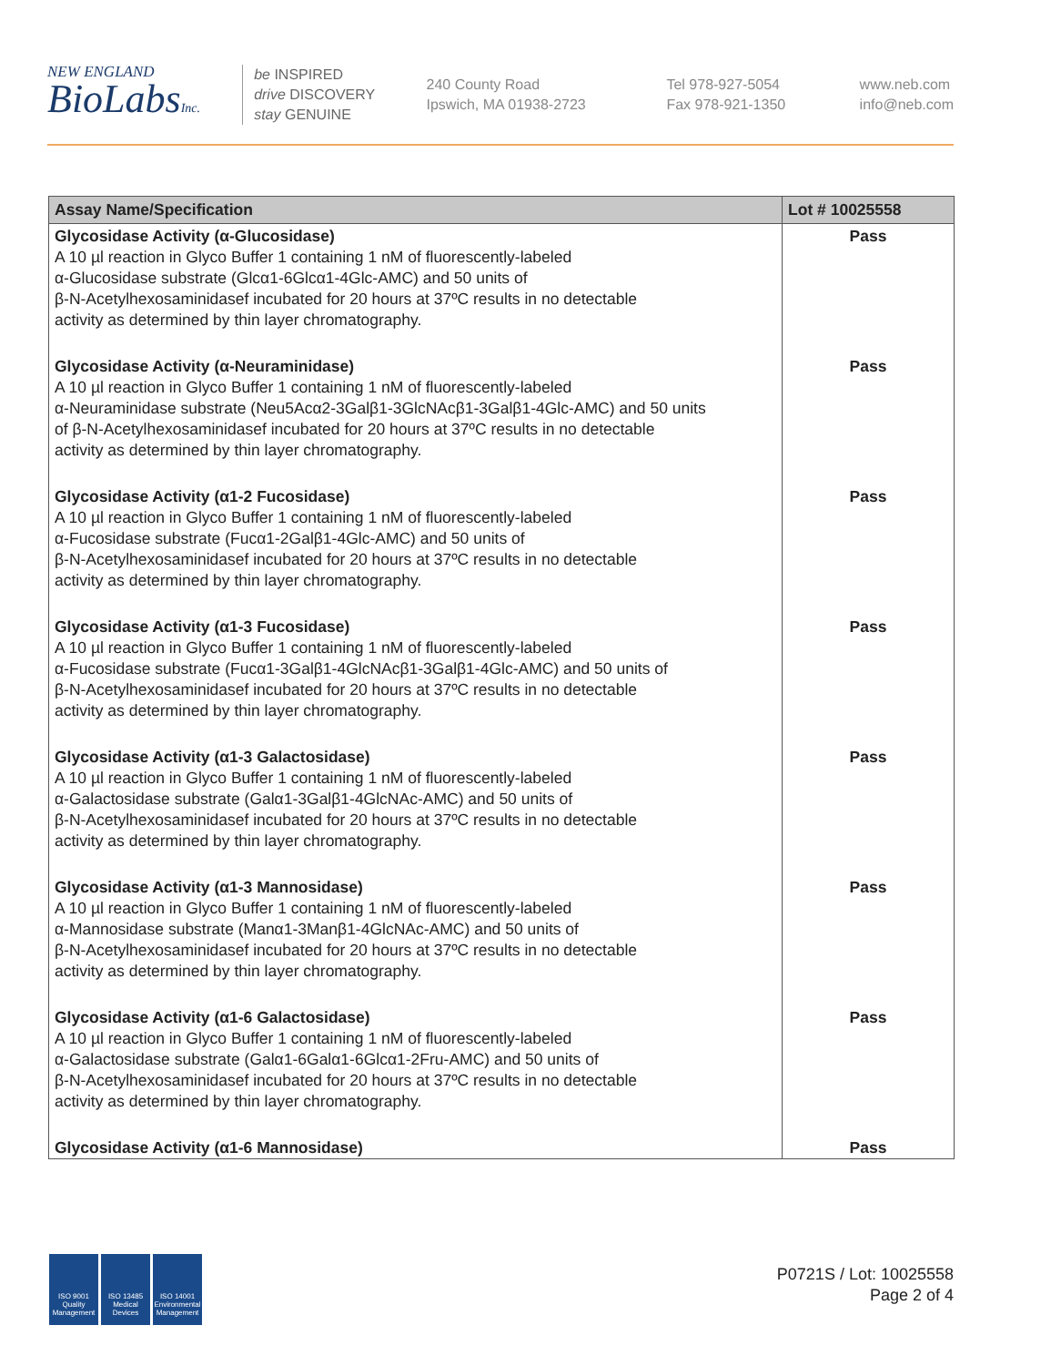NEW ENGLAND
BioLabsInc.
be INSPIRED
drive DISCOVERY
stay GENUINE
240 County Road
Ipswich, MA 01938-2723
Tel 978-927-5054
Fax 978-921-1350
www.neb.com
info@neb.com
| Assay Name/Specification | Lot # 10025558 |
| --- | --- |
| Glycosidase Activity (α-Glucosidase) A 10 µl reaction in Glyco Buffer 1 containing 1 nM of fluorescently-labeled α-Glucosidase substrate (Glcα1-6Glcα1-4Glc-AMC) and 50 units of β-N-Acetylhexosaminidasef incubated for 20 hours at 37ºC results in no detectable activity as determined by thin layer chromatography. | Pass |
| Glycosidase Activity (α-Neuraminidase) A 10 µl reaction in Glyco Buffer 1 containing 1 nM of fluorescently-labeled α-Neuraminidase substrate (Neu5Acα2-3Galβ1-3GlcNAcβ1-3Galβ1-4Glc-AMC) and 50 units of β-N-Acetylhexosaminidasef incubated for 20 hours at 37ºC results in no detectable activity as determined by thin layer chromatography. | Pass |
| Glycosidase Activity (α1-2 Fucosidase) A 10 µl reaction in Glyco Buffer 1 containing 1 nM of fluorescently-labeled α-Fucosidase substrate (Fucα1-2Galβ1-4Glc-AMC) and 50 units of β-N-Acetylhexosaminidasef incubated for 20 hours at 37ºC results in no detectable activity as determined by thin layer chromatography. | Pass |
| Glycosidase Activity (α1-3 Fucosidase) A 10 µl reaction in Glyco Buffer 1 containing 1 nM of fluorescently-labeled α-Fucosidase substrate (Fucα1-3Galβ1-4GlcNAcβ1-3Galβ1-4Glc-AMC) and 50 units of β-N-Acetylhexosaminidasef incubated for 20 hours at 37ºC results in no detectable activity as determined by thin layer chromatography. | Pass |
| Glycosidase Activity (α1-3 Galactosidase) A 10 µl reaction in Glyco Buffer 1 containing 1 nM of fluorescently-labeled α-Galactosidase substrate (Galα1-3Galβ1-4GlcNAc-AMC) and 50 units of β-N-Acetylhexosaminidasef incubated for 20 hours at 37ºC results in no detectable activity as determined by thin layer chromatography. | Pass |
| Glycosidase Activity (α1-3 Mannosidase) A 10 µl reaction in Glyco Buffer 1 containing 1 nM of fluorescently-labeled α-Mannosidase substrate (Manα1-3Manβ1-4GlcNAc-AMC) and 50 units of β-N-Acetylhexosaminidasef incubated for 20 hours at 37ºC results in no detectable activity as determined by thin layer chromatography. | Pass |
| Glycosidase Activity (α1-6 Galactosidase) A 10 µl reaction in Glyco Buffer 1 containing 1 nM of fluorescently-labeled α-Galactosidase substrate (Galα1-6Galα1-6Glcα1-2Fru-AMC) and 50 units of β-N-Acetylhexosaminidasef incubated for 20 hours at 37ºC results in no detectable activity as determined by thin layer chromatography. | Pass |
| Glycosidase Activity (α1-6 Mannosidase) | Pass |
ISO 9001
Quality Management
ISO 13485
Medical Devices
ISO 14001
Environmental Management
P0721S / Lot: 10025558
Page 2 of 4